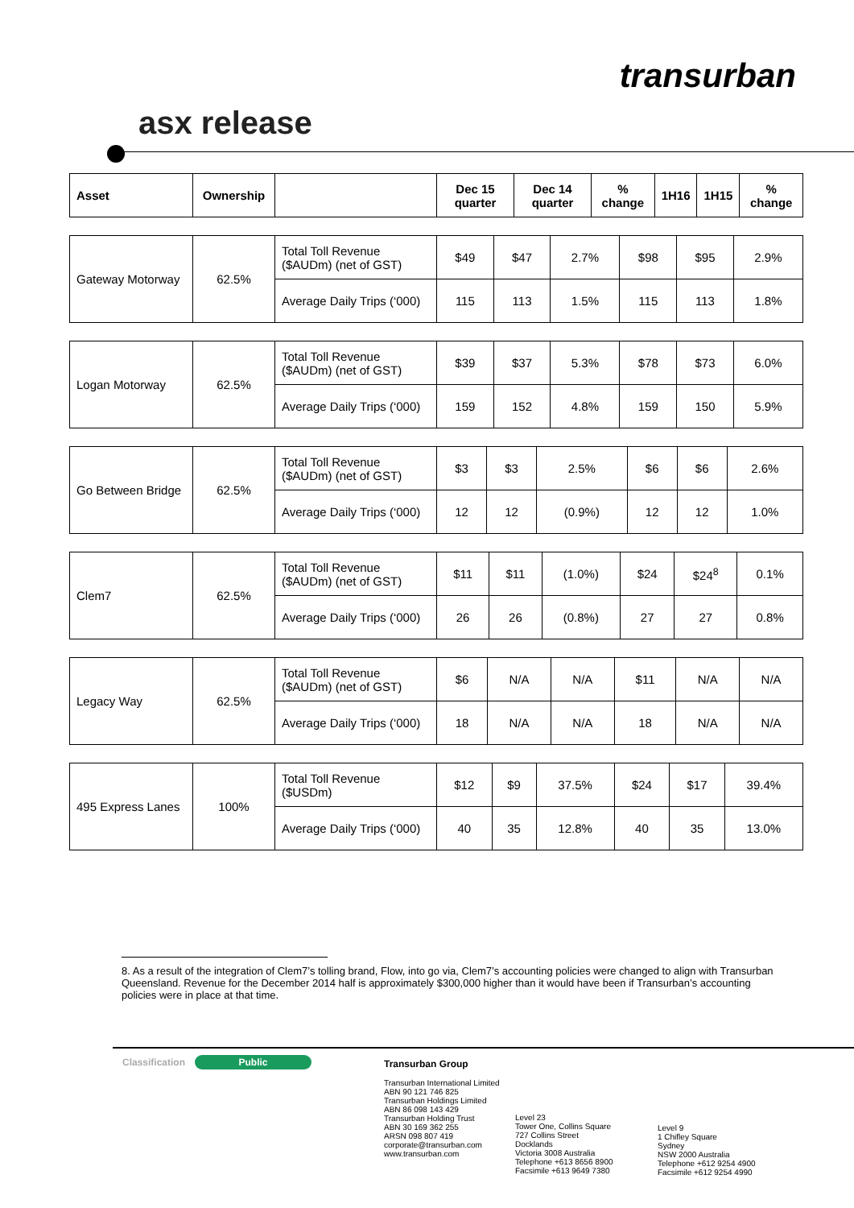transurban
asx release
| Asset | Ownership | | Dec 15 quarter | Dec 14 quarter | % change | 1H16 | 1H15 | % change |
| --- | --- | --- | --- | --- | --- | --- | --- | --- |
| Gateway Motorway | 62.5% | Total Toll Revenue ($AUDm) (net of GST) | $49 | $47 | 2.7% | $98 | $95 | 2.9% |
| | | Average Daily Trips (‘000) | 115 | 113 | 1.5% | 115 | 113 | 1.8% |
| Logan Motorway | 62.5% | Total Toll Revenue ($AUDm) (net of GST) | $39 | $37 | 5.3% | $78 | $73 | 6.0% |
| | | Average Daily Trips (‘000) | 159 | 152 | 4.8% | 159 | 150 | 5.9% |
| Go Between Bridge | 62.5% | Total Toll Revenue ($AUDm) (net of GST) | $3 | $3 | 2.5% | $6 | $6 | 2.6% |
| | | Average Daily Trips (‘000) | 12 | 12 | (0.9%) | 12 | 12 | 1.0% |
| Clem7 | 62.5% | Total Toll Revenue ($AUDm) (net of GST) | $11 | $11 | (1.0%) | $24 | $24<sup>8</sup> | 0.1% |
| | | Average Daily Trips (‘000) | 26 | 26 | (0.8%) | 27 | 27 | 0.8% |
| Legacy Way | 62.5% | Total Toll Revenue ($AUDm) (net of GST) | $6 | N/A | N/A | $11 | N/A | N/A |
| | | Average Daily Trips (‘000) | 18 | N/A | N/A | 18 | N/A | N/A |
| 495 Express Lanes | 100% | Total Toll Revenue ($USDm) | $12 | $9 | 37.5% | $24 | $17 | 39.4% |
| | | Average Daily Trips (‘000) | 40 | 35 | 12.8% | 40 | 35 | 13.0% |
8. As a result of the integration of Clem7’s tolling brand, Flow, into go via, Clem7’s accounting policies were changed to align with Transurban Queensland. Revenue for the December 2014 half is approximately $300,000 higher than it would have been if Transurban’s accounting policies were in place at that time.
Classification Public
Transurban Group
Transurban International Limited
ABN 90 121 746 825
Transurban Holdings Limited
ABN 86 098 143 429
Transurban Holding Trust
ABN 30 169 362 255
ARSN 098 807 419
corporate@transurban.com
www.transurban.com
Level 23
Tower One, Collins Square
727 Collins Street
Docklands
Victoria 3008 Australia
Telephone +613 8656 8900
Facsimile +613 9649 7380
Level 9
1 Chifley Square
Sydney
NSW 2000 Australia
Telephone +612 9254 4900
Facsimile +612 9254 4990